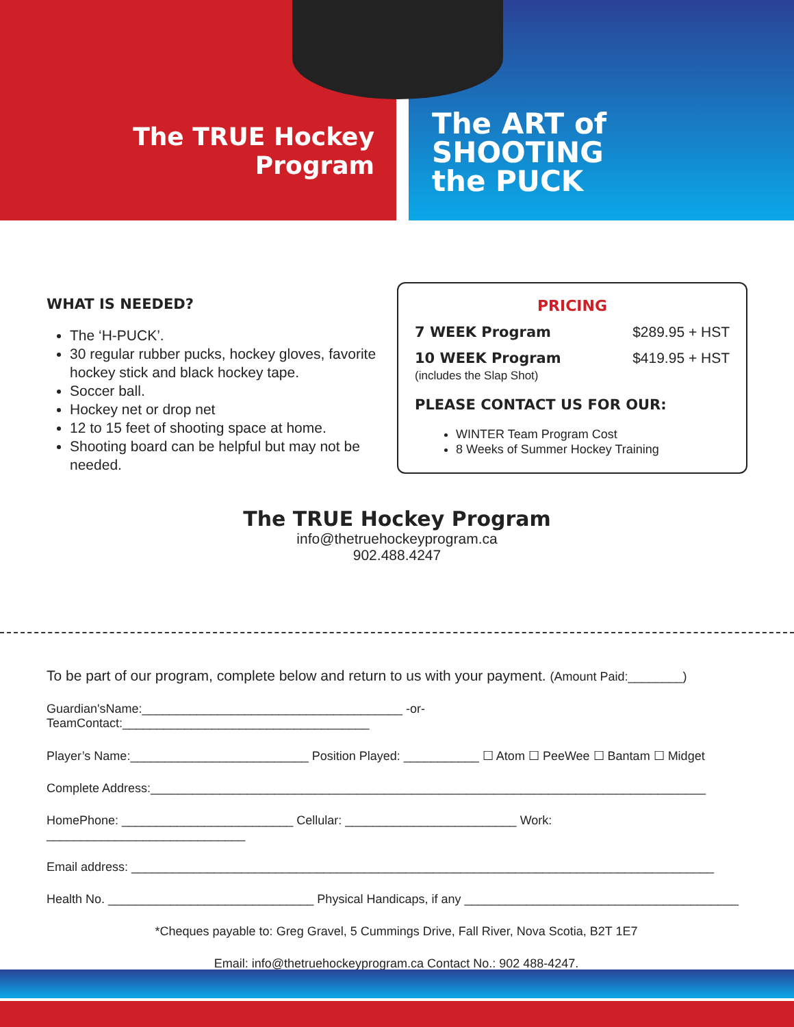The TRUE Hockey
Program
The ART of
SHOOTING
the PUCK
WHAT IS NEEDED?
The ‘H-PUCK’.
30 regular rubber pucks, hockey gloves, favorite hockey stick and black hockey tape.
Soccer ball.
Hockey net or drop net
12 to 15 feet of shooting space at home.
Shooting board can be helpful but may not be needed.
PRICING
7 WEEK Program $289.95 + HST
10 WEEK Program
(includes the Slap Shot) $419.95 + HST
PLEASE CONTACT US FOR OUR:
WINTER Team Program Cost
8 Weeks of Summer Hockey Training
The TRUE Hockey Program
info@thetruehockeyprogram.ca
902.488.4247
To be part of our program, complete below and return to us with your payment. (Amount Paid:________)
Guardian'sName:______________________________________ -or-TeamContact:____________________________________
Player’s Name:__________________________ Position Played: ___________ ☐ Atom ☐ PeeWee ☐ Bantam ☐ Midget
Complete Address:_________________________________________________________________________________
HomePhone: _________________________ Cellular: _________________________ Work: _____________________________
Email address: _____________________________________________________________________________________
Health No. ______________________________ Physical Handicaps, if any ________________________________________
*Cheques payable to: Greg Gravel, 5 Cummings Drive, Fall River, Nova Scotia, B2T 1E7
Email: info@thetruehockeyprogram.ca Contact No.: 902 488-4247.